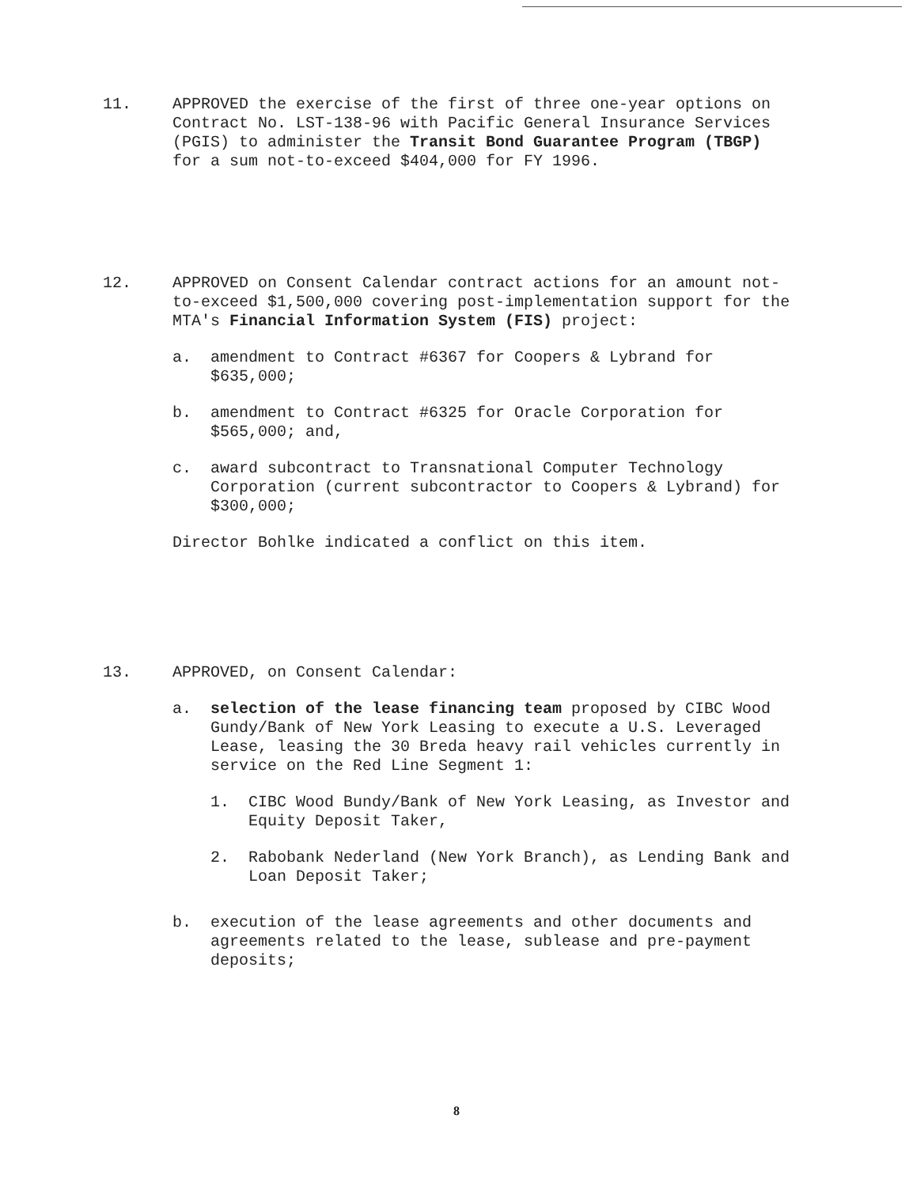11. APPROVED the exercise of the first of three one-year options on Contract No. LST-138-96 with Pacific General Insurance Services (PGIS) to administer the Transit Bond Guarantee Program (TBGP) for a sum not-to-exceed $404,000 for FY 1996.
12. APPROVED on Consent Calendar contract actions for an amount not-to-exceed $1,500,000 covering post-implementation support for the MTA's Financial Information System (FIS) project:
a. amendment to Contract #6367 for Coopers & Lybrand for $635,000;
b. amendment to Contract #6325 for Oracle Corporation for $565,000; and,
c. award subcontract to Transnational Computer Technology Corporation (current subcontractor to Coopers & Lybrand) for $300,000;
Director Bohlke indicated a conflict on this item.
13. APPROVED, on Consent Calendar:
a. selection of the lease financing team proposed by CIBC Wood Gundy/Bank of New York Leasing to execute a U.S. Leveraged Lease, leasing the 30 Breda heavy rail vehicles currently in service on the Red Line Segment 1:
1. CIBC Wood Bundy/Bank of New York Leasing, as Investor and Equity Deposit Taker,
2. Rabobank Nederland (New York Branch), as Lending Bank and Loan Deposit Taker;
b. execution of the lease agreements and other documents and agreements related to the lease, sublease and pre-payment deposits;
8